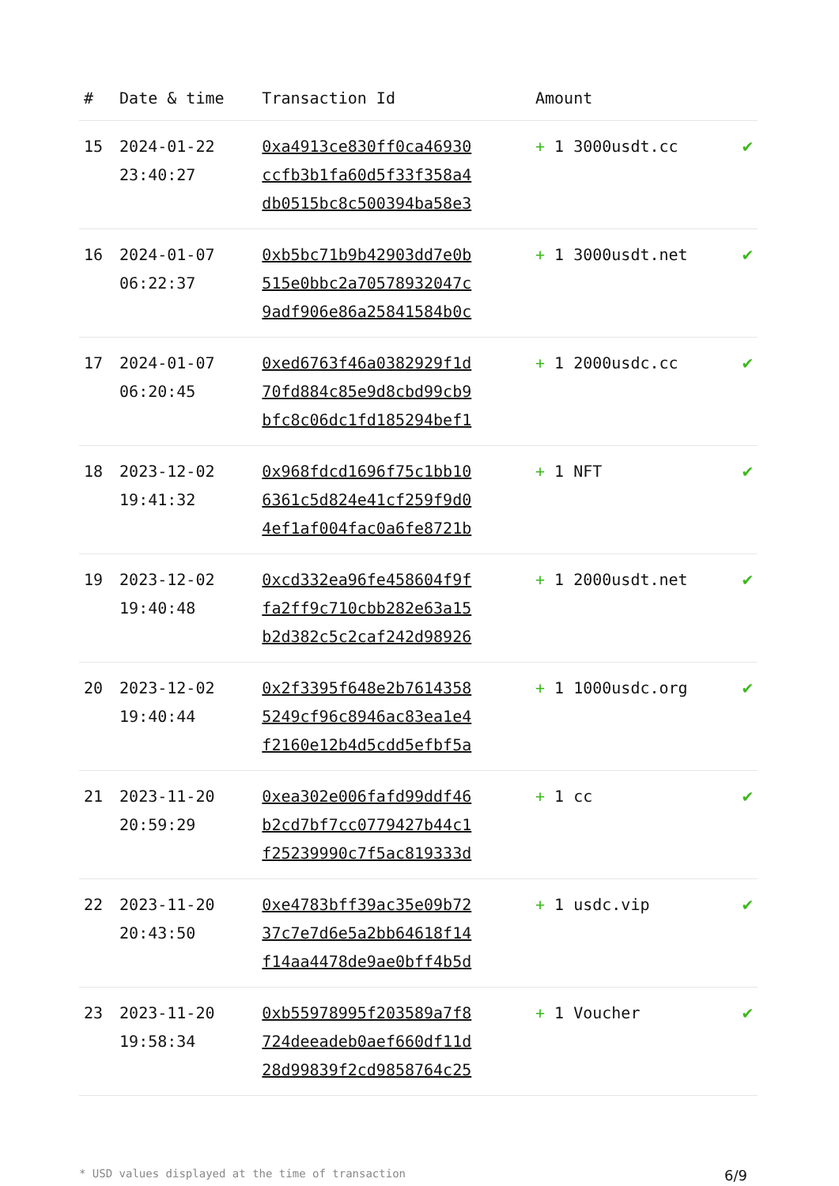| # | Date & time | Transaction Id | Amount | |
| --- | --- | --- | --- | --- |
| 15 | 2024-01-22 23:40:27 | 0xa4913ce830ff0ca46930 ccfb3b1fa60d5f33f358a4 db0515bc8c500394ba58e3 | + 1 3000usdt.cc | ✔ |
| 16 | 2024-01-07 06:22:37 | 0xb5bc71b9b42903dd7e0b 515e0bbc2a70578932047c 9adf906e86a25841584b0c | + 1 3000usdt.net | ✔ |
| 17 | 2024-01-07 06:20:45 | 0xed6763f46a0382929f1d 70fd884c85e9d8cbd99cb9 bfc8c06dc1fd185294bef1 | + 1 2000usdc.cc | ✔ |
| 18 | 2023-12-02 19:41:32 | 0x968fdcd1696f75c1bb10 6361c5d824e41cf259f9d0 4ef1af004fac0a6fe8721b | + 1 NFT | ✔ |
| 19 | 2023-12-02 19:40:48 | 0xcd332ea96fe458604f9f fa2ff9c710cbb282e63a15 b2d382c5c2caf242d98926 | + 1 2000usdt.net | ✔ |
| 20 | 2023-12-02 19:40:44 | 0x2f3395f648e2b7614358 5249cf96c8946ac83ea1e4 f2160e12b4d5cdd5efbf5a | + 1 1000usdc.org | ✔ |
| 21 | 2023-11-20 20:59:29 | 0xea302e006fafd99ddf46 b2cd7bf7cc0779427b44c1 f25239990c7f5ac819333d | + 1 cc | ✔ |
| 22 | 2023-11-20 20:43:50 | 0xe4783bff39ac35e09b72 37c7e7d6e5a2bb64618f14 f14aa4478de9ae0bff4b5d | + 1 usdc.vip | ✔ |
| 23 | 2023-11-20 19:58:34 | 0xb55978995f203589a7f8 724deeadeb0aef660df11d 28d99839f2cd9858764c25 | + 1 Voucher | ✔ |
* USD values displayed at the time of transaction 6/9